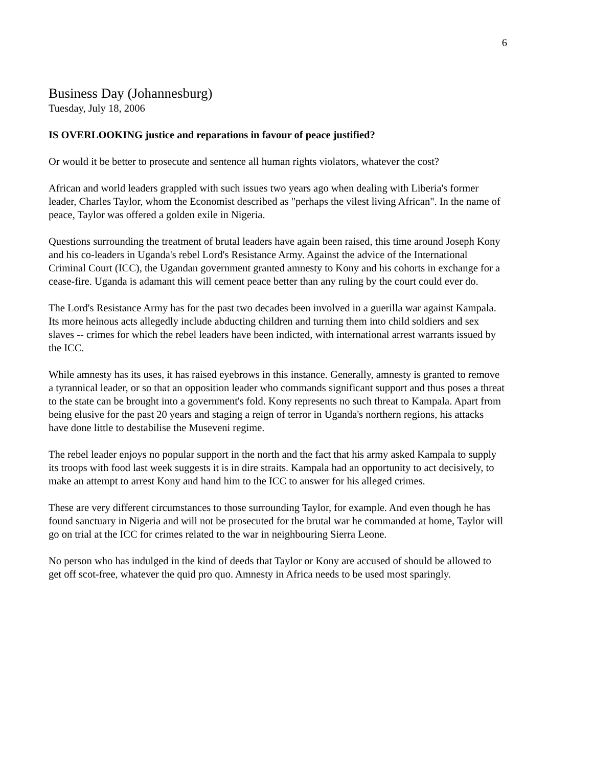6
Business Day (Johannesburg)
Tuesday, July 18, 2006
IS OVERLOOKING justice and reparations in favour of peace justified?
Or would it be better to prosecute and sentence all human rights violators, whatever the cost?
African and world leaders grappled with such issues two years ago when dealing with Liberia's former leader, Charles Taylor, whom the Economist described as "perhaps the vilest living African". In the name of peace, Taylor was offered a golden exile in Nigeria.
Questions surrounding the treatment of brutal leaders have again been raised, this time around Joseph Kony and his co-leaders in Uganda's rebel Lord's Resistance Army. Against the advice of the International Criminal Court (ICC), the Ugandan government granted amnesty to Kony and his cohorts in exchange for a cease-fire. Uganda is adamant this will cement peace better than any ruling by the court could ever do.
The Lord's Resistance Army has for the past two decades been involved in a guerilla war against Kampala. Its more heinous acts allegedly include abducting children and turning them into child soldiers and sex slaves -- crimes for which the rebel leaders have been indicted, with international arrest warrants issued by the ICC.
While amnesty has its uses, it has raised eyebrows in this instance. Generally, amnesty is granted to remove a tyrannical leader, or so that an opposition leader who commands significant support and thus poses a threat to the state can be brought into a government's fold. Kony represents no such threat to Kampala. Apart from being elusive for the past 20 years and staging a reign of terror in Uganda's northern regions, his attacks have done little to destabilise the Museveni regime.
The rebel leader enjoys no popular support in the north and the fact that his army asked Kampala to supply its troops with food last week suggests it is in dire straits. Kampala had an opportunity to act decisively, to make an attempt to arrest Kony and hand him to the ICC to answer for his alleged crimes.
These are very different circumstances to those surrounding Taylor, for example. And even though he has found sanctuary in Nigeria and will not be prosecuted for the brutal war he commanded at home, Taylor will go on trial at the ICC for crimes related to the war in neighbouring Sierra Leone.
No person who has indulged in the kind of deeds that Taylor or Kony are accused of should be allowed to get off scot-free, whatever the quid pro quo. Amnesty in Africa needs to be used most sparingly.